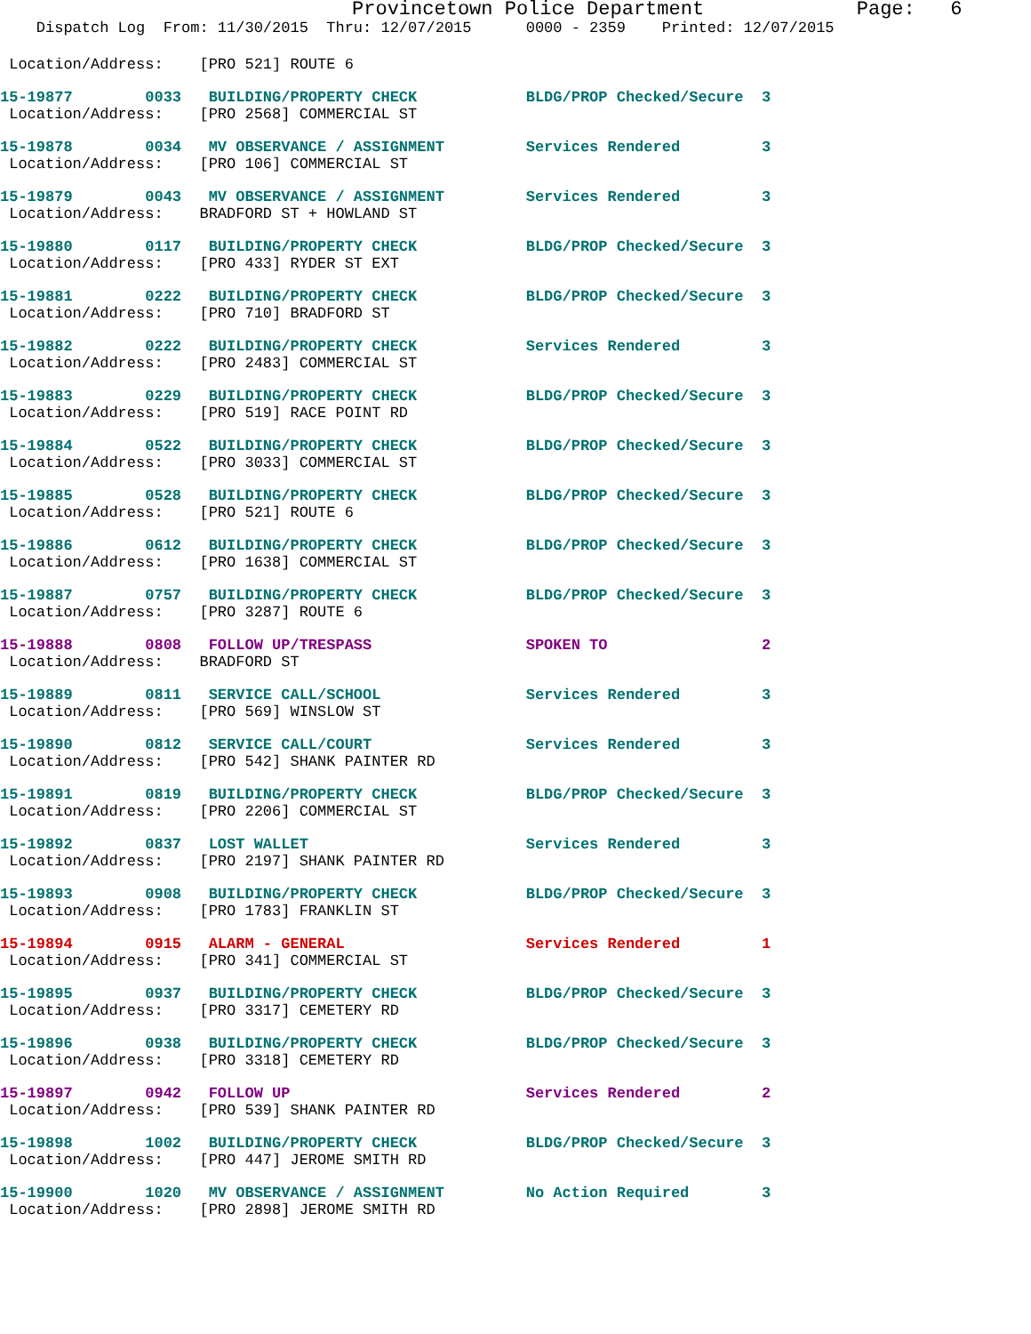Provincetown Police Department             Page:   6
    Dispatch Log  From: 11/30/2015  Thru: 12/07/2015      0000 - 2359    Printed: 12/07/2015
 Location/Address:    [PRO 521] ROUTE 6
15-19877        0033   BUILDING/PROPERTY CHECK            BLDG/PROP Checked/Secure  3
 Location/Address:    [PRO 2568] COMMERCIAL ST
15-19878        0034   MV OBSERVANCE / ASSIGNMENT         Services Rendered         3
 Location/Address:    [PRO 106] COMMERCIAL ST
15-19879        0043   MV OBSERVANCE / ASSIGNMENT         Services Rendered         3
 Location/Address:    BRADFORD ST + HOWLAND ST
15-19880        0117   BUILDING/PROPERTY CHECK            BLDG/PROP Checked/Secure  3
 Location/Address:    [PRO 433] RYDER ST EXT
15-19881        0222   BUILDING/PROPERTY CHECK            BLDG/PROP Checked/Secure  3
 Location/Address:    [PRO 710] BRADFORD ST
15-19882        0222   BUILDING/PROPERTY CHECK            Services Rendered         3
 Location/Address:    [PRO 2483] COMMERCIAL ST
15-19883        0229   BUILDING/PROPERTY CHECK            BLDG/PROP Checked/Secure  3
 Location/Address:    [PRO 519] RACE POINT RD
15-19884        0522   BUILDING/PROPERTY CHECK            BLDG/PROP Checked/Secure  3
 Location/Address:    [PRO 3033] COMMERCIAL ST
15-19885        0528   BUILDING/PROPERTY CHECK            BLDG/PROP Checked/Secure  3
 Location/Address:    [PRO 521] ROUTE 6
15-19886        0612   BUILDING/PROPERTY CHECK            BLDG/PROP Checked/Secure  3
 Location/Address:    [PRO 1638] COMMERCIAL ST
15-19887        0757   BUILDING/PROPERTY CHECK            BLDG/PROP Checked/Secure  3
 Location/Address:    [PRO 3287] ROUTE 6
15-19888        0808   FOLLOW UP/TRESPASS                 SPOKEN TO                 2
 Location/Address:    BRADFORD ST
15-19889        0811   SERVICE CALL/SCHOOL                Services Rendered         3
 Location/Address:    [PRO 569] WINSLOW ST
15-19890        0812   SERVICE CALL/COURT                 Services Rendered         3
 Location/Address:    [PRO 542] SHANK PAINTER RD
15-19891        0819   BUILDING/PROPERTY CHECK            BLDG/PROP Checked/Secure  3
 Location/Address:    [PRO 2206] COMMERCIAL ST
15-19892        0837   LOST WALLET                        Services Rendered         3
 Location/Address:    [PRO 2197] SHANK PAINTER RD
15-19893        0908   BUILDING/PROPERTY CHECK            BLDG/PROP Checked/Secure  3
 Location/Address:    [PRO 1783] FRANKLIN ST
15-19894        0915   ALARM - GENERAL                    Services Rendered         1
 Location/Address:    [PRO 341] COMMERCIAL ST
15-19895        0937   BUILDING/PROPERTY CHECK            BLDG/PROP Checked/Secure  3
 Location/Address:    [PRO 3317] CEMETERY RD
15-19896        0938   BUILDING/PROPERTY CHECK            BLDG/PROP Checked/Secure  3
 Location/Address:    [PRO 3318] CEMETERY RD
15-19897        0942   FOLLOW UP                          Services Rendered         2
 Location/Address:    [PRO 539] SHANK PAINTER RD
15-19898        1002   BUILDING/PROPERTY CHECK            BLDG/PROP Checked/Secure  3
 Location/Address:    [PRO 447] JEROME SMITH RD
15-19900        1020   MV OBSERVANCE / ASSIGNMENT         No Action Required        3
 Location/Address:    [PRO 2898] JEROME SMITH RD